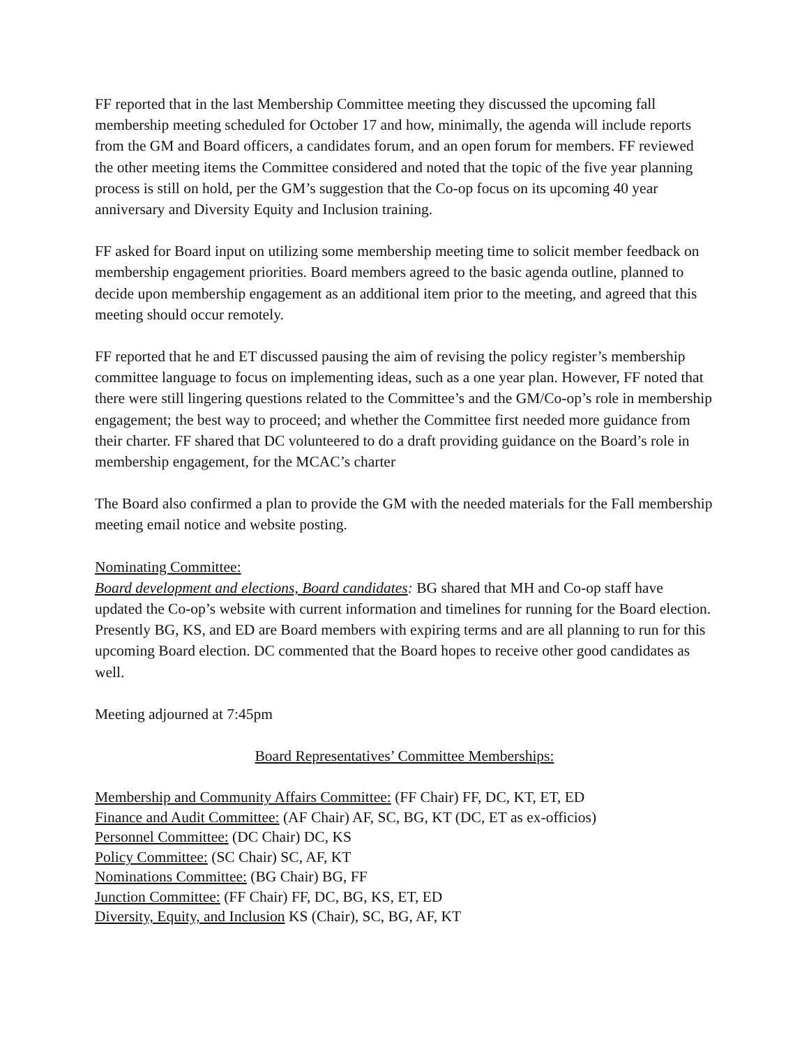FF reported that in the last Membership Committee meeting they discussed the upcoming fall membership meeting scheduled for October 17 and how, minimally, the agenda will include reports from the GM and Board officers, a candidates forum, and an open forum for members. FF reviewed the other meeting items the Committee considered and noted that the topic of the five year planning process is still on hold, per the GM’s suggestion that the Co-op focus on its upcoming 40 year anniversary and Diversity Equity and Inclusion training.
FF asked for Board input on utilizing some membership meeting time to solicit member feedback on membership engagement priorities. Board members agreed to the basic agenda outline, planned to decide upon membership engagement as an additional item prior to the meeting, and agreed that this meeting should occur remotely.
FF reported that he and ET discussed pausing the aim of revising the policy register’s membership committee language to focus on implementing ideas, such as a one year plan. However, FF noted that there were still lingering questions related to the Committee’s and the GM/Co-op’s role in membership engagement; the best way to proceed; and whether the Committee first needed more guidance from their charter. FF shared that DC volunteered to do a draft providing guidance on the Board’s role in membership engagement, for the MCAC’s charter
The Board also confirmed a plan to provide the GM with the needed materials for the Fall membership meeting email notice and website posting.
Nominating Committee:
Board development and elections, Board candidates: BG shared that MH and Co-op staff have updated the Co-op’s website with current information and timelines for running for the Board election. Presently BG, KS, and ED are Board members with expiring terms and are all planning to run for this upcoming Board election. DC commented that the Board hopes to receive other good candidates as well.
Meeting adjourned at 7:45pm
Board Representatives’ Committee Memberships:
Membership and Community Affairs Committee: (FF Chair) FF, DC, KT, ET, ED
Finance and Audit Committee: (AF Chair) AF, SC, BG, KT (DC, ET as ex-officios)
Personnel Committee: (DC Chair) DC, KS
Policy Committee: (SC Chair) SC, AF, KT
Nominations Committee: (BG Chair) BG, FF
Junction Committee: (FF Chair) FF, DC, BG, KS, ET, ED
Diversity, Equity, and Inclusion KS (Chair), SC, BG, AF, KT